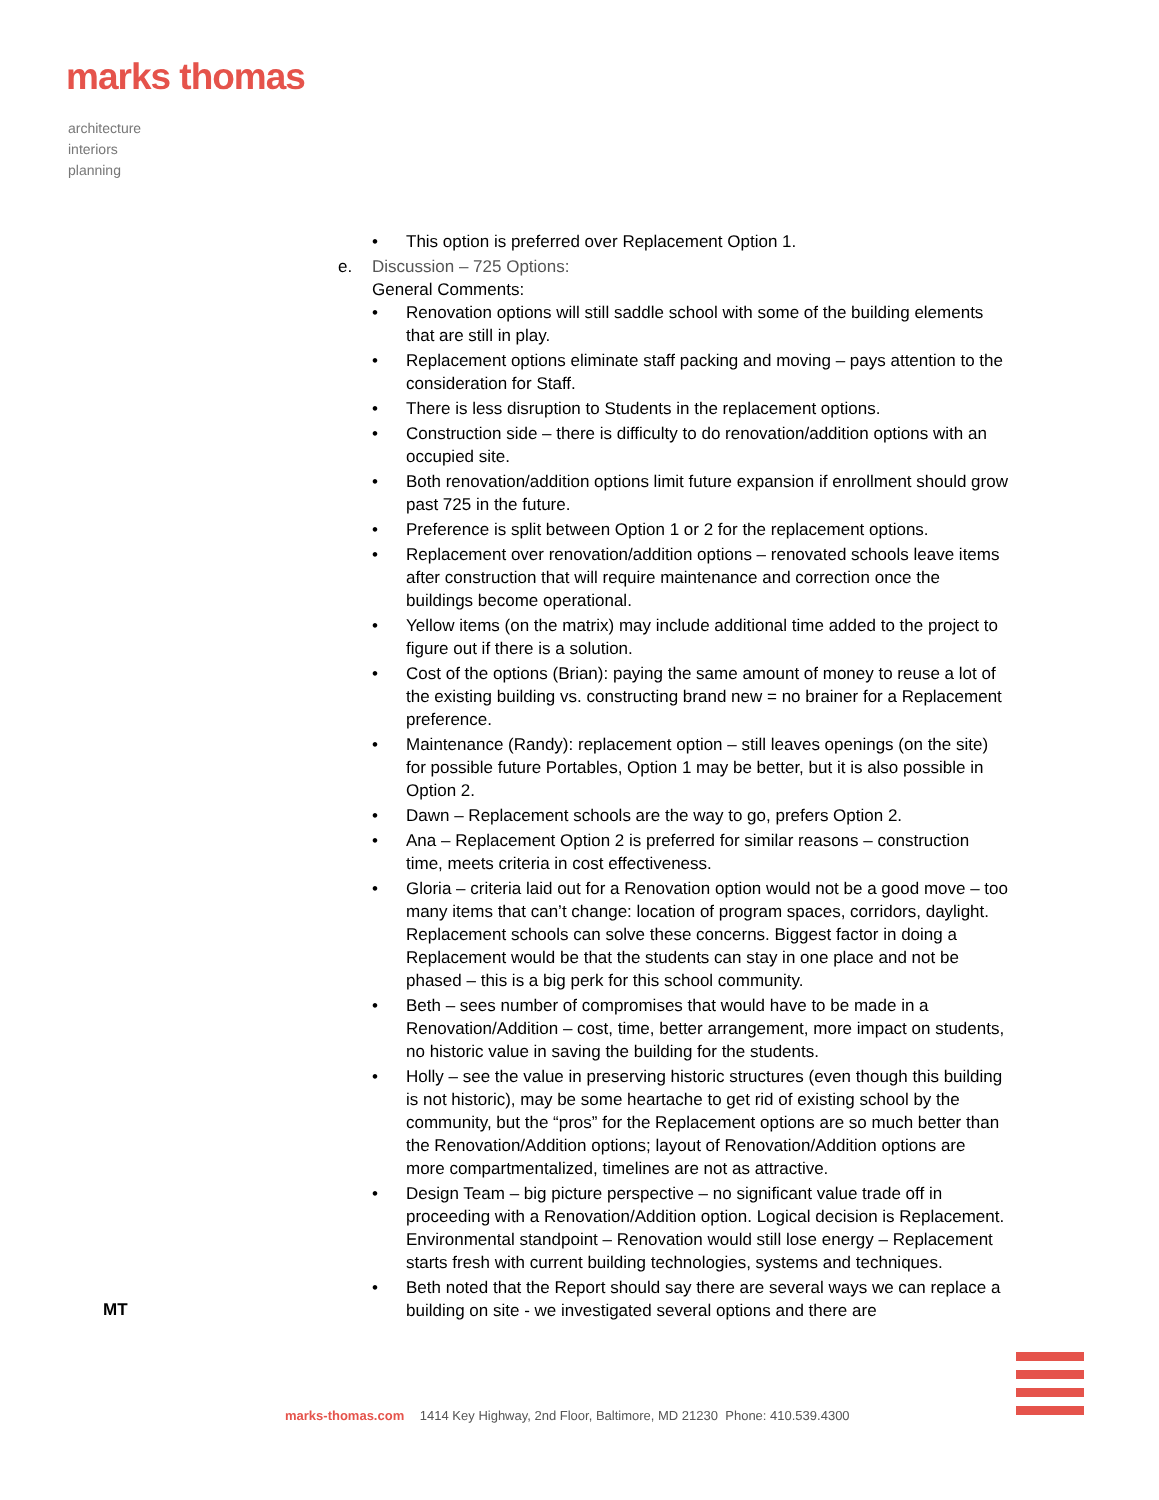marks thomas
architecture
interiors
planning
• This option is preferred over Replacement Option 1.
e. Discussion – 725 Options:
General Comments:
• Renovation options will still saddle school with some of the building elements that are still in play.
• Replacement options eliminate staff packing and moving – pays attention to the consideration for Staff.
• There is less disruption to Students in the replacement options.
• Construction side – there is difficulty to do renovation/addition options with an occupied site.
• Both renovation/addition options limit future expansion if enrollment should grow past 725 in the future.
• Preference is split between Option 1 or 2 for the replacement options.
• Replacement over renovation/addition options – renovated schools leave items after construction that will require maintenance and correction once the buildings become operational.
• Yellow items (on the matrix) may include additional time added to the project to figure out if there is a solution.
• Cost of the options (Brian): paying the same amount of money to reuse a lot of the existing building vs. constructing brand new = no brainer for a Replacement preference.
• Maintenance (Randy): replacement option – still leaves openings (on the site) for possible future Portables, Option 1 may be better, but it is also possible in Option 2.
• Dawn – Replacement schools are the way to go, prefers Option 2.
• Ana – Replacement Option 2 is preferred for similar reasons – construction time, meets criteria in cost effectiveness.
• Gloria – criteria laid out for a Renovation option would not be a good move – too many items that can’t change: location of program spaces, corridors, daylight. Replacement schools can solve these concerns. Biggest factor in doing a Replacement would be that the students can stay in one place and not be phased – this is a big perk for this school community.
• Beth – sees number of compromises that would have to be made in a Renovation/Addition – cost, time, better arrangement, more impact on students, no historic value in saving the building for the students.
• Holly – see the value in preserving historic structures (even though this building is not historic), may be some heartache to get rid of existing school by the community, but the “pros” for the Replacement options are so much better than the Renovation/Addition options; layout of Renovation/Addition options are more compartmentalized, timelines are not as attractive.
• Design Team – big picture perspective – no significant value trade off in proceeding with a Renovation/Addition option. Logical decision is Replacement. Environmental standpoint – Renovation would still lose energy – Replacement starts fresh with current building technologies, systems and techniques.
• Beth noted that the Report should say there are several ways we can replace a building on site - we investigated several options and there are
MT
marks-thomas.com 1414 Key Highway, 2nd Floor, Baltimore, MD 21230 Phone: 410.539.4300